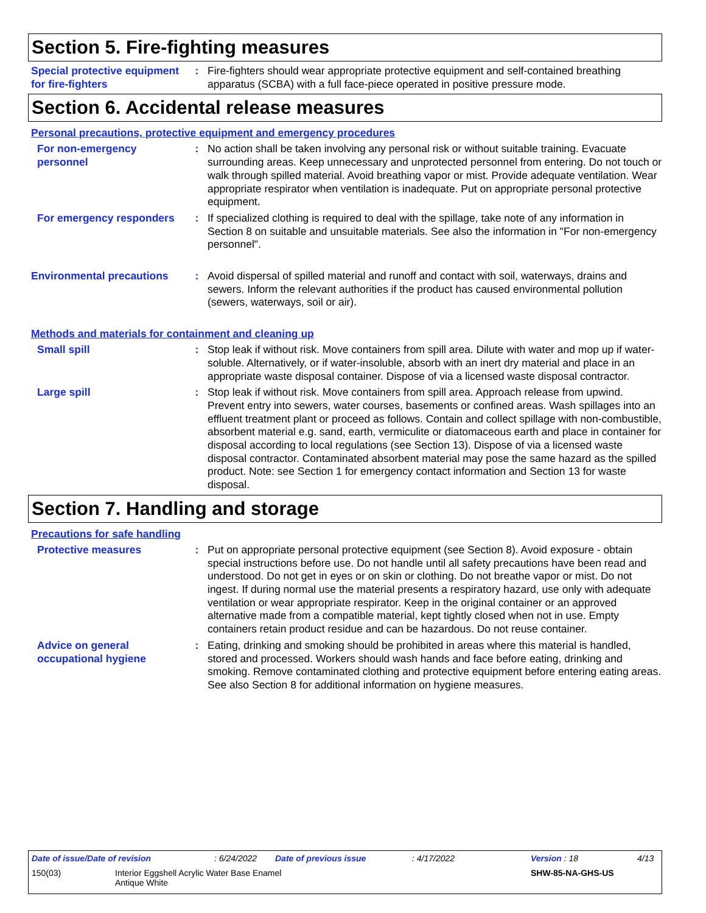Section 5. Fire-fighting measures
Special protective equipment for fire-fighters
: Fire-fighters should wear appropriate protective equipment and self-contained breathing apparatus (SCBA) with a full face-piece operated in positive pressure mode.
Section 6. Accidental release measures
Personal precautions, protective equipment and emergency procedures
For non-emergency personnel
: No action shall be taken involving any personal risk or without suitable training. Evacuate surrounding areas. Keep unnecessary and unprotected personnel from entering. Do not touch or walk through spilled material. Avoid breathing vapor or mist. Provide adequate ventilation. Wear appropriate respirator when ventilation is inadequate. Put on appropriate personal protective equipment.
For emergency responders
: If specialized clothing is required to deal with the spillage, take note of any information in Section 8 on suitable and unsuitable materials. See also the information in "For non-emergency personnel".
Environmental precautions
: Avoid dispersal of spilled material and runoff and contact with soil, waterways, drains and sewers. Inform the relevant authorities if the product has caused environmental pollution (sewers, waterways, soil or air).
Methods and materials for containment and cleaning up
Small spill : Stop leak if without risk. Move containers from spill area. Dilute with water and mop up if water-soluble. Alternatively, or if water-insoluble, absorb with an inert dry material and place in an appropriate waste disposal container. Dispose of via a licensed waste disposal contractor.
Large spill : Stop leak if without risk. Move containers from spill area. Approach release from upwind. Prevent entry into sewers, water courses, basements or confined areas. Wash spillages into an effluent treatment plant or proceed as follows. Contain and collect spillage with non-combustible, absorbent material e.g. sand, earth, vermiculite or diatomaceous earth and place in container for disposal according to local regulations (see Section 13). Dispose of via a licensed waste disposal contractor. Contaminated absorbent material may pose the same hazard as the spilled product. Note: see Section 1 for emergency contact information and Section 13 for waste disposal.
Section 7. Handling and storage
Precautions for safe handling
Protective measures : Put on appropriate personal protective equipment (see Section 8). Avoid exposure - obtain special instructions before use. Do not handle until all safety precautions have been read and understood. Do not get in eyes or on skin or clothing. Do not breathe vapor or mist. Do not ingest. If during normal use the material presents a respiratory hazard, use only with adequate ventilation or wear appropriate respirator. Keep in the original container or an approved alternative made from a compatible material, kept tightly closed when not in use. Empty containers retain product residue and can be hazardous. Do not reuse container.
Advice on general occupational hygiene
: Eating, drinking and smoking should be prohibited in areas where this material is handled, stored and processed. Workers should wash hands and face before eating, drinking and smoking. Remove contaminated clothing and protective equipment before entering eating areas. See also Section 8 for additional information on hygiene measures.
Date of issue/Date of revision: 6/24/2022 Date of previous issue: 4/17/2022 Version : 18 4/13
150(03) Interior Eggshell Acrylic Water Base Enamel
Antique White SHW-85-NA-GHS-US